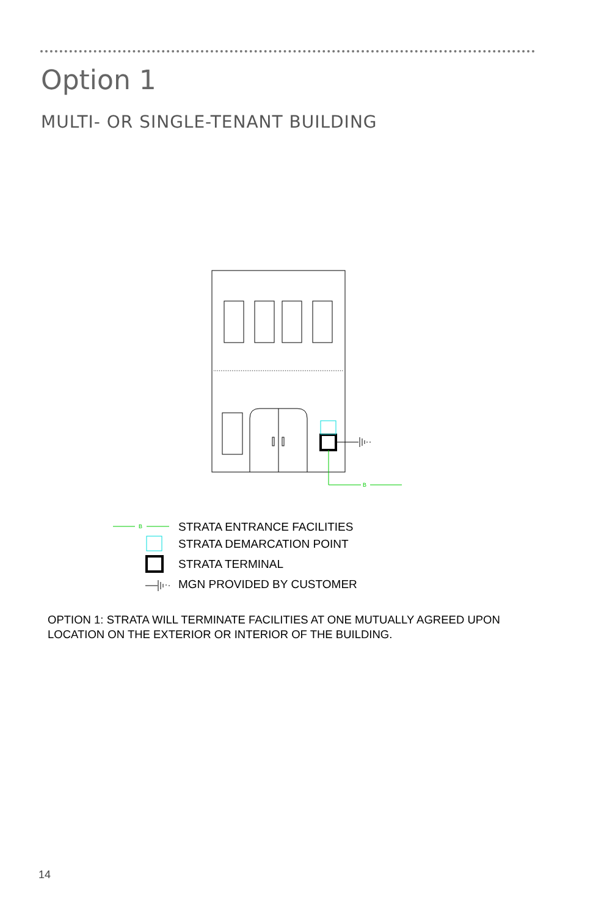Option 1
MULTI- OR SINGLE-TENANT BUILDING
B
B
STRATA ENTRANCE FACILITIES
STRATA DEMARCATION POINT
STRATA TERMINAL
MGN PROVIDED BY CUSTOMER
OPTION 1: STRATA WILL TERMINATE FACILITIES AT ONE MUTUALLY AGREED UPON
LOCATION ON THE EXTERIOR OR INTERIOR OF THE BUILDING.
14